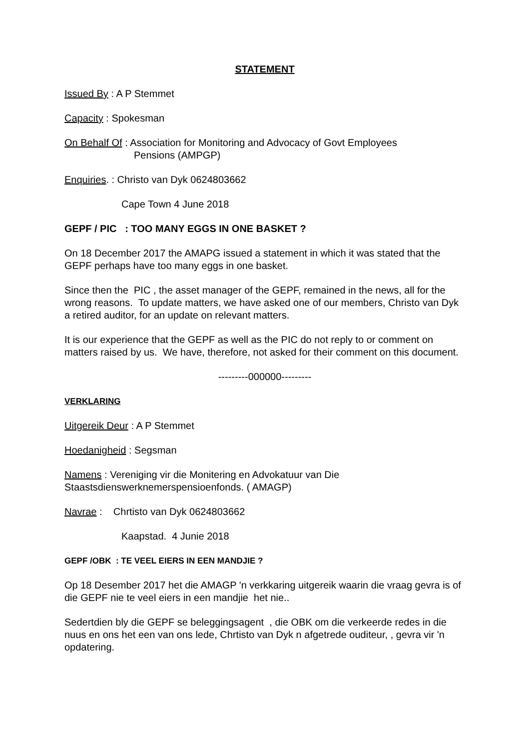STATEMENT
Issued By : A P Stemmet
Capacity : Spokesman
On Behalf Of : Association for Monitoring and Advocacy of Govt Employees
Pensions (AMPGP)
Enquiries. : Christo van Dyk 0624803662
Cape Town 4 June 2018
GEPF / PIC : TOO MANY EGGS IN ONE BASKET ?
On 18 December 2017 the AMAPG issued a statement in which it was stated that the GEPF perhaps have too many eggs in one basket.
Since then the PIC , the asset manager of the GEPF, remained in the news, all for the wrong reasons. To update matters, we have asked one of our members, Christo van Dyk a retired auditor, for an update on relevant matters.
It is our experience that the GEPF as well as the PIC do not reply to or comment on matters raised by us. We have, therefore, not asked for their comment on this document.
---------000000---------
VERKLARING
Uitgereik Deur : A P Stemmet
Hoedanigheid : Segsman
Namens : Vereniging vir die Monitering en Advokatuur van Die Staastsdienswerknemerspensioenfonds. ( AMAGP)
Navrae : Chrtisto van Dyk 0624803662
Kaapstad. 4 Junie 2018
GEPF /OBK : TE VEEL EIERS IN EEN MANDJIE ?
Op 18 Desember 2017 het die AMAGP 'n verkkaring uitgereik waarin die vraag gevra is of die GEPF nie te veel eiers in een mandjie het nie..
Sedertdien bly die GEPF se beleggingsagent , die OBK om die verkeerde redes in die nuus en ons het een van ons lede, Chrtisto van Dyk n afgetrede ouditeur, , gevra vir 'n opdatering.